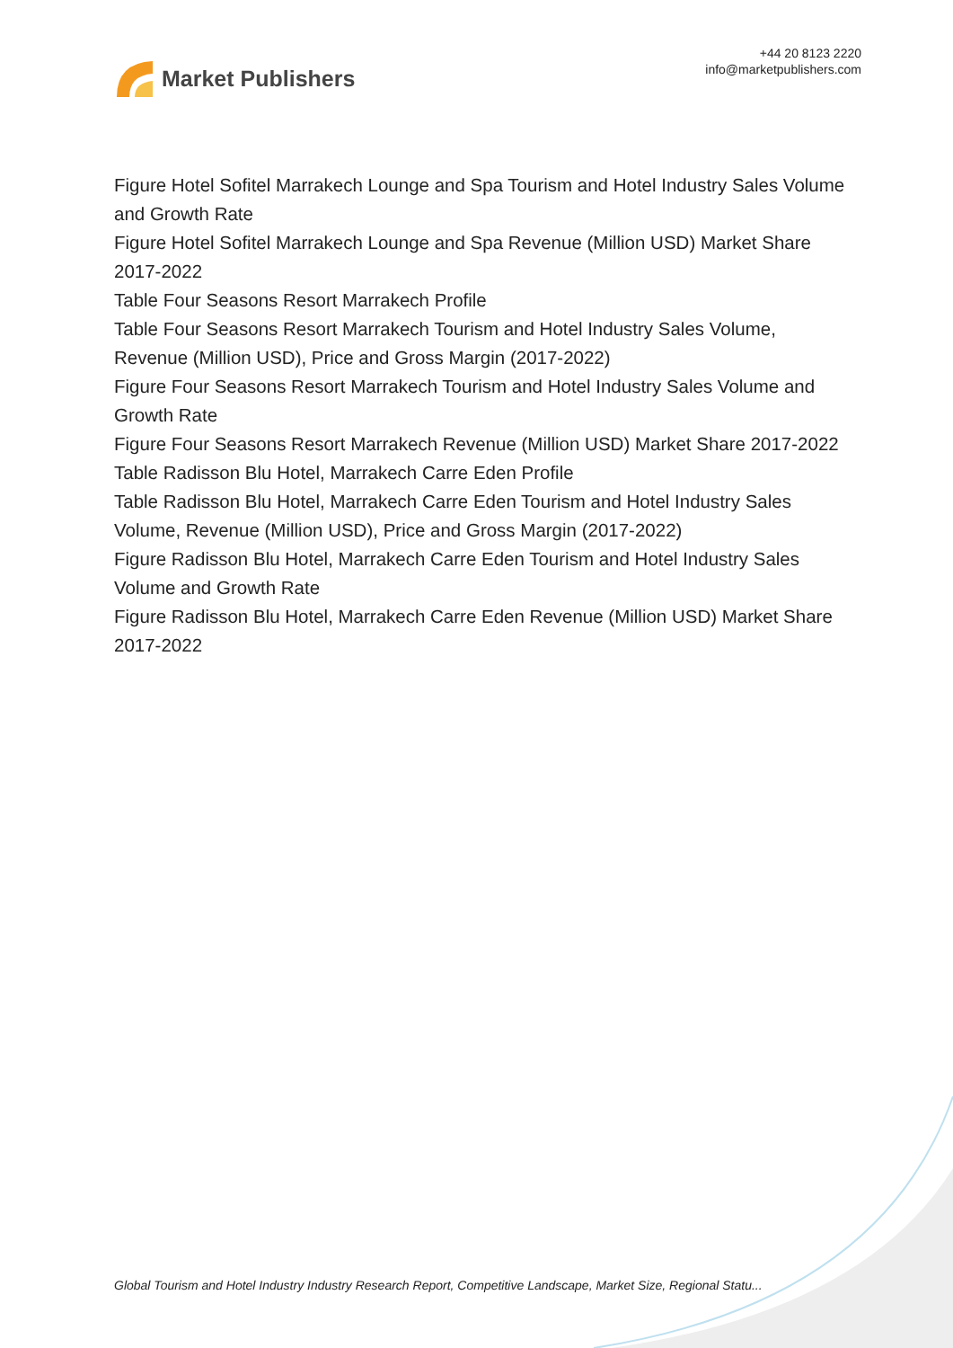Market Publishers
+44 20 8123 2220
info@marketpublishers.com
Figure Hotel Sofitel Marrakech Lounge and Spa Tourism and Hotel Industry Sales Volume and Growth Rate
Figure Hotel Sofitel Marrakech Lounge and Spa Revenue (Million USD) Market Share 2017-2022
Table Four Seasons Resort Marrakech Profile
Table Four Seasons Resort Marrakech Tourism and Hotel Industry Sales Volume, Revenue (Million USD), Price and Gross Margin (2017-2022)
Figure Four Seasons Resort Marrakech Tourism and Hotel Industry Sales Volume and Growth Rate
Figure Four Seasons Resort Marrakech Revenue (Million USD) Market Share 2017-2022
Table Radisson Blu Hotel, Marrakech Carre Eden Profile
Table Radisson Blu Hotel, Marrakech Carre Eden Tourism and Hotel Industry Sales Volume, Revenue (Million USD), Price and Gross Margin (2017-2022)
Figure Radisson Blu Hotel, Marrakech Carre Eden Tourism and Hotel Industry Sales Volume and Growth Rate
Figure Radisson Blu Hotel, Marrakech Carre Eden Revenue (Million USD) Market Share 2017-2022
Global Tourism and Hotel Industry Industry Research Report, Competitive Landscape, Market Size, Regional Statu...